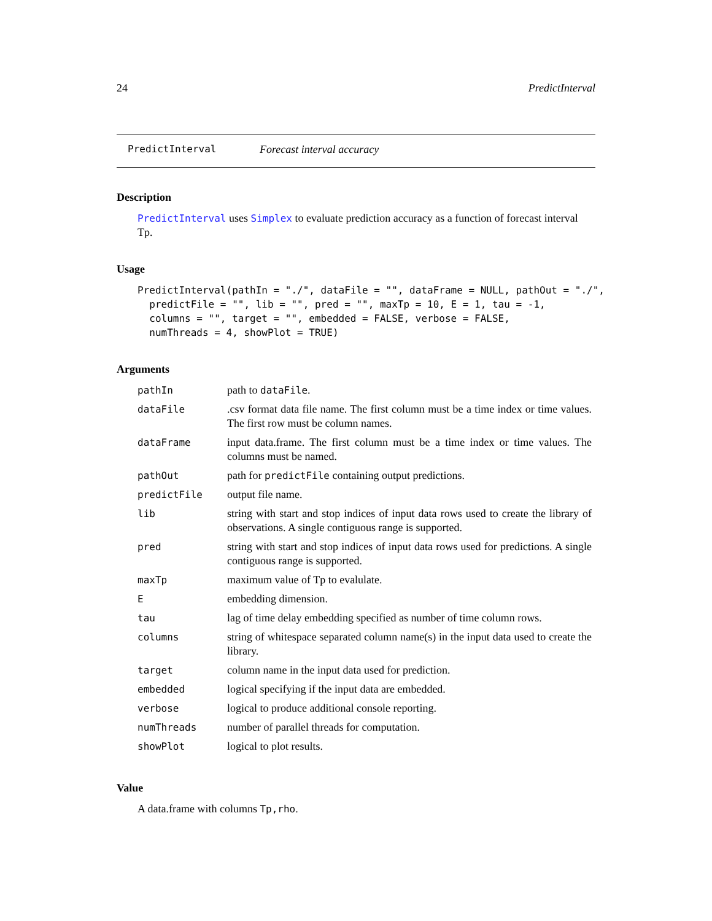24 PredictInterval
PredictInterval Forecast interval accuracy
Description
PredictInterval uses Simplex to evaluate prediction accuracy as a function of forecast interval Tp.
Usage
PredictInterval(pathIn = "./", dataFile = "", dataFrame = NULL, pathOut = "./",
  predictFile = "", lib = "", pred = "", maxTp = 10, E = 1, tau = -1,
  columns = "", target = "", embedded = FALSE, verbose = FALSE,
  numThreads = 4, showPlot = TRUE)
Arguments
| pathIn | path to dataFile . |
| dataFile | .csv format data file name. The first column must be a time index or time values. The first row must be column names. |
| dataFrame | input data.frame. The first column must be a time index or time values. The columns must be named. |
| pathOut | path for predictFile containing output predictions. |
| predictFile | output file name. |
| lib | string with start and stop indices of input data rows used to create the library of observations. A single contiguous range is supported. |
| pred | string with start and stop indices of input data rows used for predictions. A single contiguous range is supported. |
| maxTp | maximum value of Tp to evalulate. |
| E | embedding dimension. |
| tau | lag of time delay embedding specified as number of time column rows. |
| columns | string of whitespace separated column name(s) in the input data used to create the library. |
| target | column name in the input data used for prediction. |
| embedded | logical specifying if the input data are embedded. |
| verbose | logical to produce additional console reporting. |
| numThreads | number of parallel threads for computation. |
| showPlot | logical to plot results. |
Value
A data.frame with columns Tp,rho.